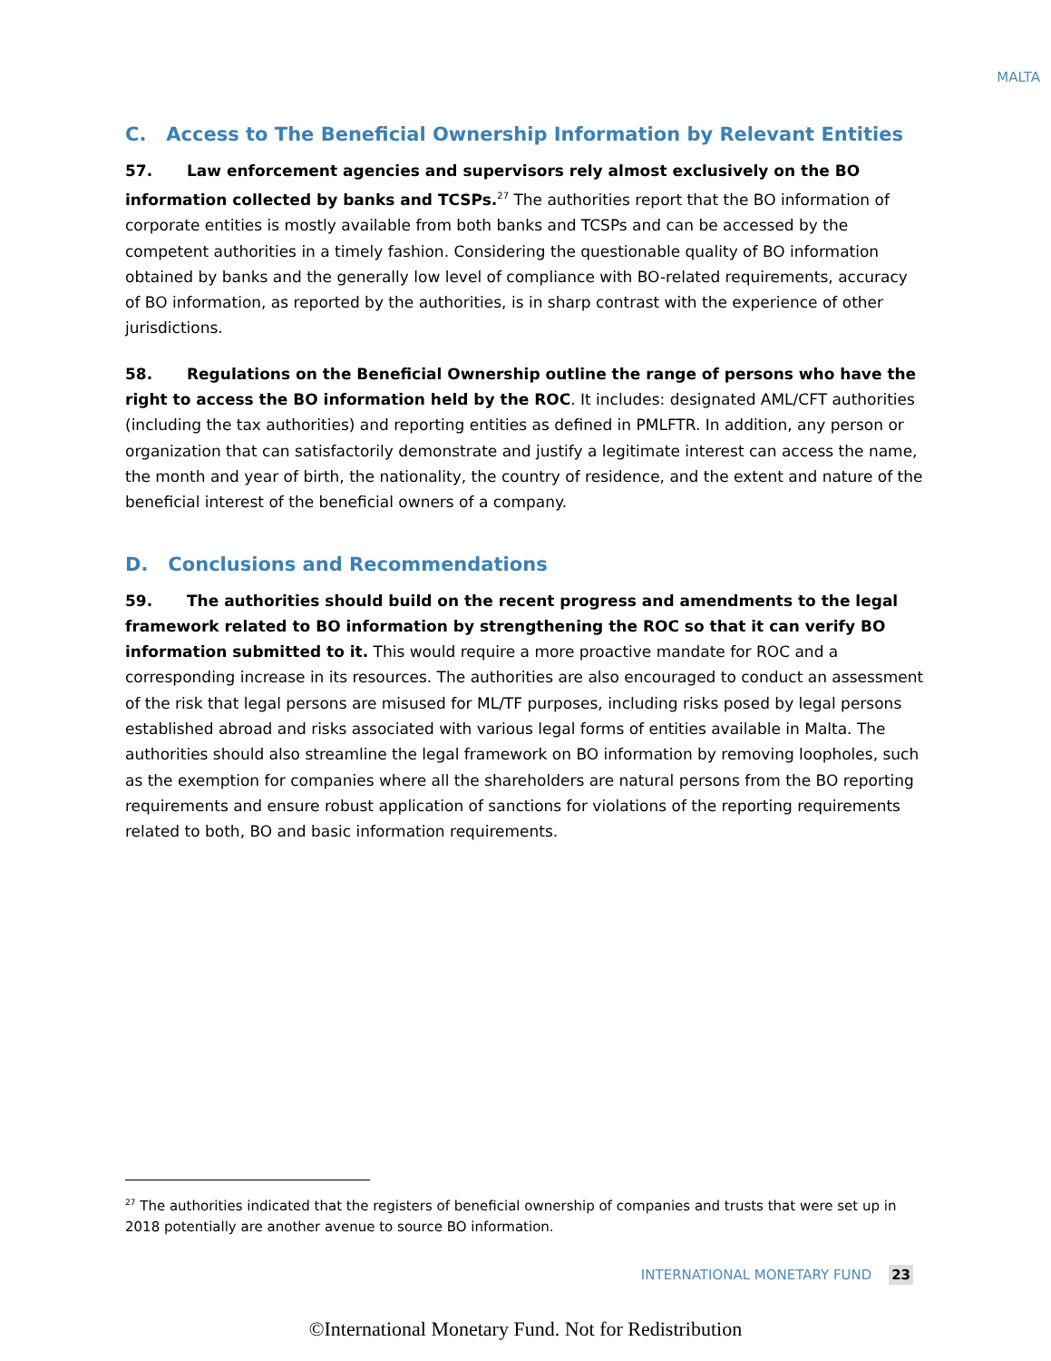MALTA
C. Access to The Beneficial Ownership Information by Relevant Entities
57. Law enforcement agencies and supervisors rely almost exclusively on the BO information collected by banks and TCSPs.<sup>27</sup> The authorities report that the BO information of corporate entities is mostly available from both banks and TCSPs and can be accessed by the competent authorities in a timely fashion. Considering the questionable quality of BO information obtained by banks and the generally low level of compliance with BO-related requirements, accuracy of BO information, as reported by the authorities, is in sharp contrast with the experience of other jurisdictions.
58. Regulations on the Beneficial Ownership outline the range of persons who have the right to access the BO information held by the ROC. It includes: designated AML/CFT authorities (including the tax authorities) and reporting entities as defined in PMLFTR. In addition, any person or organization that can satisfactorily demonstrate and justify a legitimate interest can access the name, the month and year of birth, the nationality, the country of residence, and the extent and nature of the beneficial interest of the beneficial owners of a company.
D. Conclusions and Recommendations
59. The authorities should build on the recent progress and amendments to the legal framework related to BO information by strengthening the ROC so that it can verify BO information submitted to it. This would require a more proactive mandate for ROC and a corresponding increase in its resources. The authorities are also encouraged to conduct an assessment of the risk that legal persons are misused for ML/TF purposes, including risks posed by legal persons established abroad and risks associated with various legal forms of entities available in Malta. The authorities should also streamline the legal framework on BO information by removing loopholes, such as the exemption for companies where all the shareholders are natural persons from the BO reporting requirements and ensure robust application of sanctions for violations of the reporting requirements related to both, BO and basic information requirements.
<sup>27</sup> The authorities indicated that the registers of beneficial ownership of companies and trusts that were set up in 2018 potentially are another avenue to source BO information.
INTERNATIONAL MONETARY FUND 23
©International Monetary Fund. Not for Redistribution